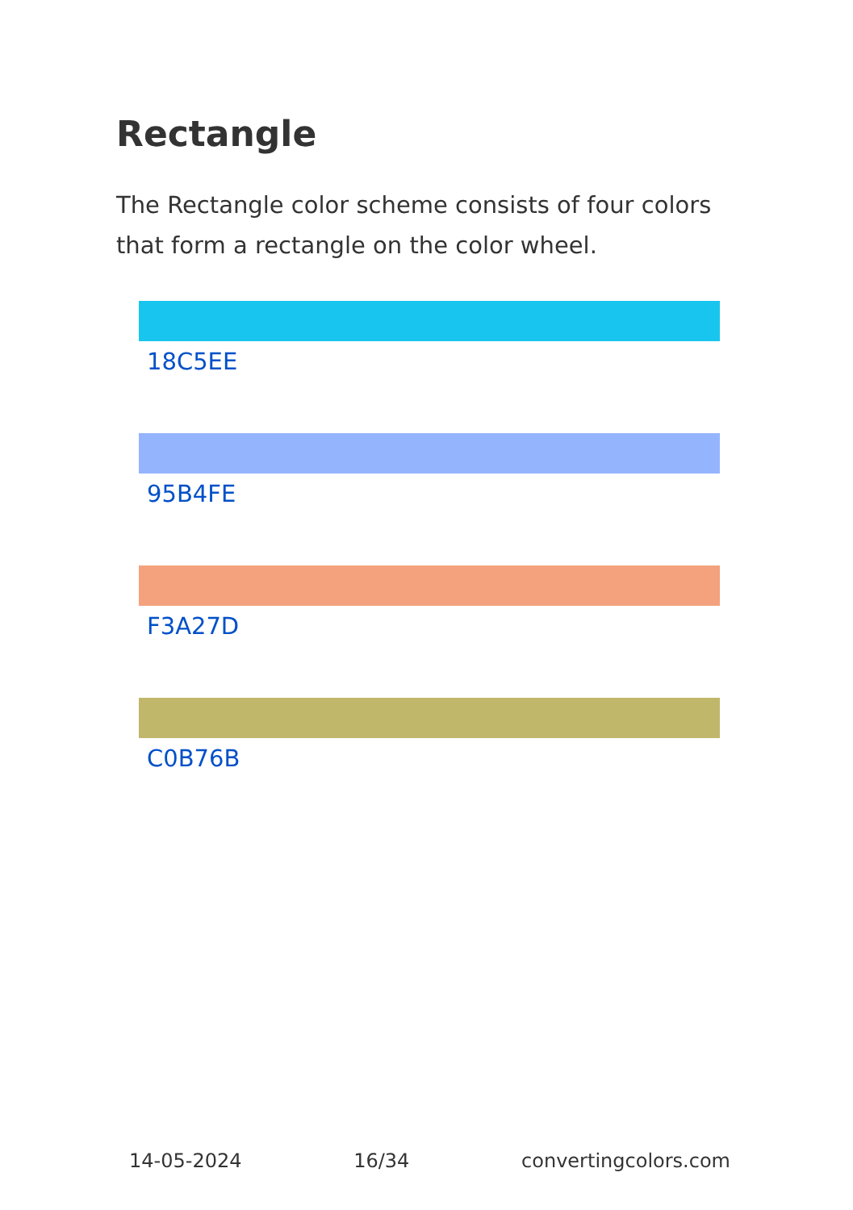Rectangle
The Rectangle color scheme consists of four colors that form a rectangle on the color wheel.
18C5EE
95B4FE
F3A27D
C0B76B
14-05-2024 16/34 convertingcolors.com